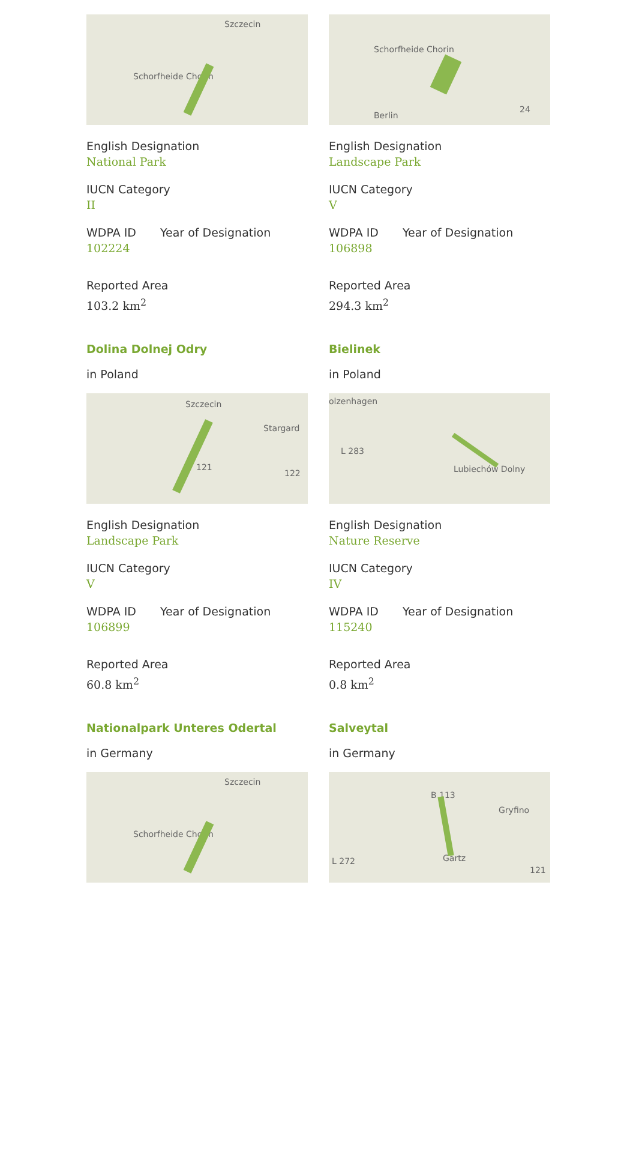Szczecin
Schorfheide Chorin
English Designation
National Park
IUCN Category
II
WDPA ID
102224
Year of Designation
Reported Area
103.2 km<sup>2</sup>
Dolina Dolnej Odry
in Poland
Schorfheide Chorin
Berlin
24
English Designation
Landscape Park
IUCN Category
V
WDPA ID
106898
Year of Designation
Reported Area
294.3 km<sup>2</sup>
Bielinek
in Poland
Szczecin
Stargard
121
122
English Designation
Landscape Park
IUCN Category
V
WDPA ID
106899
Year of Designation
Reported Area
60.8 km<sup>2</sup>
Nationalpark Unteres Odertal
in Germany
olzenhagen
L 283
Lubiechów Dolny
English Designation
Nature Reserve
IUCN Category
IV
WDPA ID
115240
Year of Designation
Reported Area
0.8 km<sup>2</sup>
Salveytal
in Germany
Szczecin
Schorfheide Chorin
B 113
Gryfino
L 272 Gartz
121